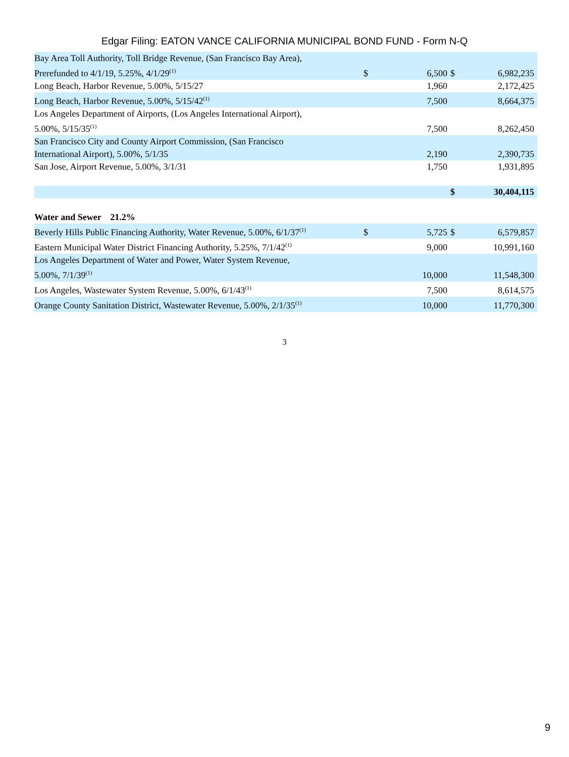Edgar Filing: EATON VANCE CALIFORNIA MUNICIPAL BOND FUND - Form N-Q
| Bay Area Toll Authority, Toll Bridge Revenue, (San Francisco Bay Area), Prerefunded to 4/1/19, 5.25%, 4/1/29<sup>(1)</sup> | $ | 6,500 | $ | 6,982,235 |
| Long Beach, Harbor Revenue, 5.00%, 5/15/27 | | 1,960 | | 2,172,425 |
| Long Beach, Harbor Revenue, 5.00%, 5/15/42<sup>(1)</sup> | | 7,500 | | 8,664,375 |
| Los Angeles Department of Airports, (Los Angeles International Airport), 5.00%, 5/15/35<sup>(1)</sup> | | 7,500 | | 8,262,450 |
| San Francisco City and County Airport Commission, (San Francisco International Airport), 5.00%, 5/1/35 | | 2,190 | | 2,390,735 |
| San Jose, Airport Revenue, 5.00%, 3/1/31 | | 1,750 | | 1,931,895 |
| | | | $ | 30,404,115 |
| Water and Sewer 21.2% | | | | |
| Beverly Hills Public Financing Authority, Water Revenue, 5.00%, 6/1/37<sup>(1)</sup> | $ | 5,725 | $ | 6,579,857 |
| Eastern Municipal Water District Financing Authority, 5.25%, 7/1/42<sup>(1)</sup> | | 9,000 | | 10,991,160 |
| Los Angeles Department of Water and Power, Water System Revenue, 5.00%, 7/1/39<sup>(1)</sup> | | 10,000 | | 11,548,300 |
| Los Angeles, Wastewater System Revenue, 5.00%, 6/1/43<sup>(1)</sup> | | 7,500 | | 8,614,575 |
| Orange County Sanitation District, Wastewater Revenue, 5.00%, 2/1/35<sup>(1)</sup> | | 10,000 | | 11,770,300 |
3
9